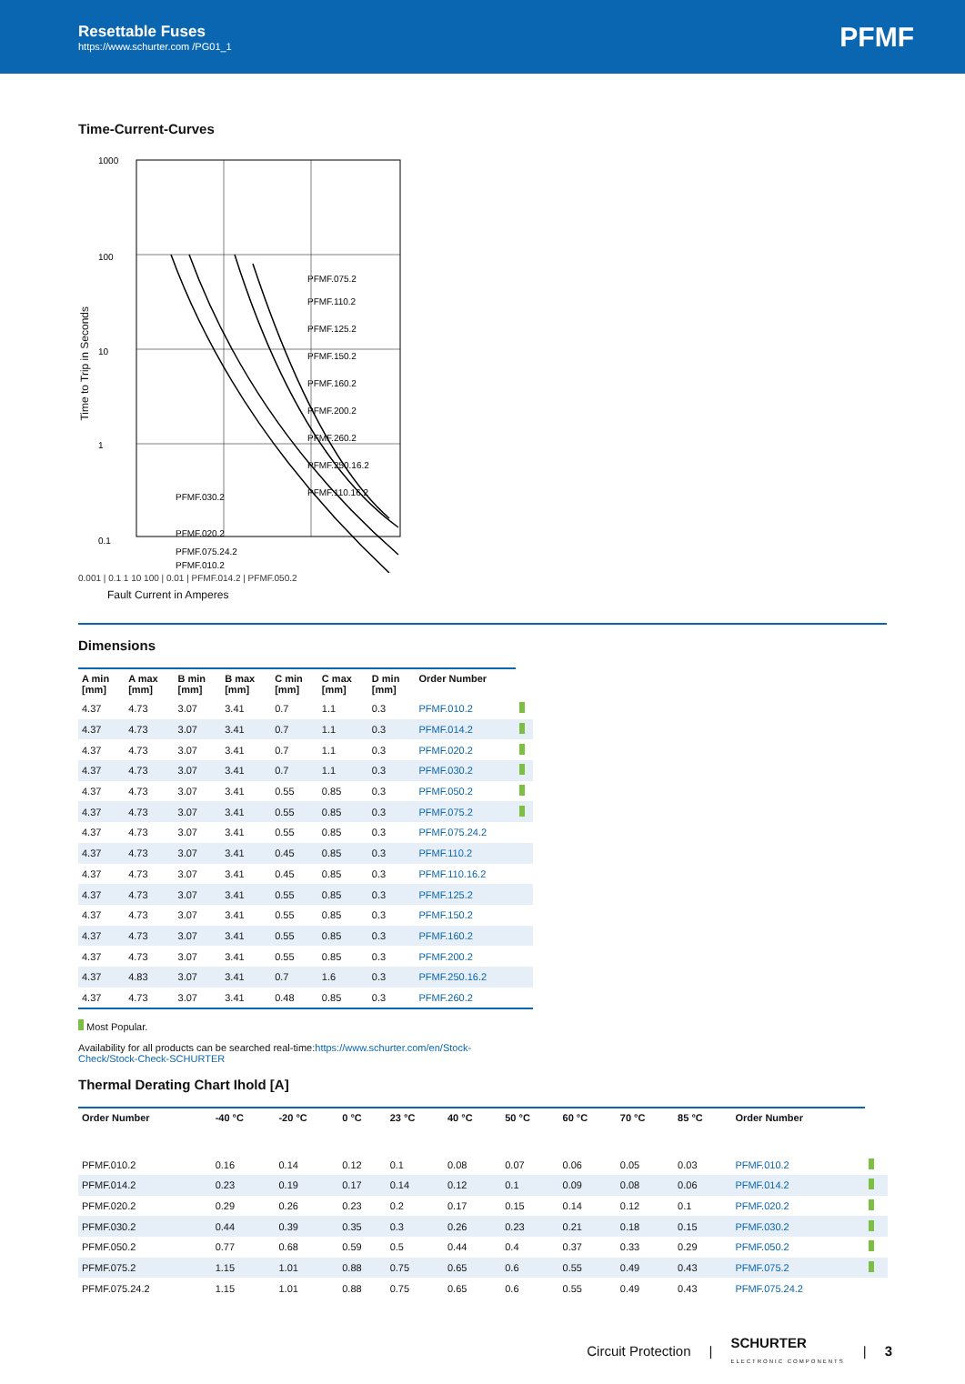Resettable Fuses
https://www.schurter.com /PG01_1
PFMF
Time-Current-Curves
Time to Trip in Seconds
1000
100
10
1
0.1
PFMF.075.2
PFMF.110.2
PFMF.125.2
PFMF.150.2
PFMF.160.2
PFMF.200.2
PFMF.260.2
PFMF.250.16.2
PFMF.110.16.2
PFMF.030.2
PFMF.020.2
PFMF.075.24.2
PFMF.010.2
0.001 | 0.1 1 10 100 | 0.01 | PFMF.014.2 | PFMF.050.2
Fault Current in Amperes
Dimensions
| A min [mm] | A max [mm] | B min [mm] | B max [mm] | C min [mm] | C max [mm] | D min [mm] | Order Number | |
| --- | --- | --- | --- | --- | --- | --- | --- | --- |
| 4.37 | 4.73 | 3.07 | 3.41 | 0.7 | 1.1 | 0.3 | PFMF.010.2 | |
| 4.37 | 4.73 | 3.07 | 3.41 | 0.7 | 1.1 | 0.3 | PFMF.014.2 | |
| 4.37 | 4.73 | 3.07 | 3.41 | 0.7 | 1.1 | 0.3 | PFMF.020.2 | |
| 4.37 | 4.73 | 3.07 | 3.41 | 0.7 | 1.1 | 0.3 | PFMF.030.2 | |
| 4.37 | 4.73 | 3.07 | 3.41 | 0.55 | 0.85 | 0.3 | PFMF.050.2 | |
| 4.37 | 4.73 | 3.07 | 3.41 | 0.55 | 0.85 | 0.3 | PFMF.075.2 | |
| 4.37 | 4.73 | 3.07 | 3.41 | 0.55 | 0.85 | 0.3 | PFMF.075.24.2 | |
| 4.37 | 4.73 | 3.07 | 3.41 | 0.45 | 0.85 | 0.3 | PFMF.110.2 | |
| 4.37 | 4.73 | 3.07 | 3.41 | 0.45 | 0.85 | 0.3 | PFMF.110.16.2 | |
| 4.37 | 4.73 | 3.07 | 3.41 | 0.55 | 0.85 | 0.3 | PFMF.125.2 | |
| 4.37 | 4.73 | 3.07 | 3.41 | 0.55 | 0.85 | 0.3 | PFMF.150.2 | |
| 4.37 | 4.73 | 3.07 | 3.41 | 0.55 | 0.85 | 0.3 | PFMF.160.2 | |
| 4.37 | 4.73 | 3.07 | 3.41 | 0.55 | 0.85 | 0.3 | PFMF.200.2 | |
| 4.37 | 4.83 | 3.07 | 3.41 | 0.7 | 1.6 | 0.3 | PFMF.250.16.2 | |
| 4.37 | 4.73 | 3.07 | 3.41 | 0.48 | 0.85 | 0.3 | PFMF.260.2 | |
Most Popular.
Availability for all products can be searched real-time:https://www.schurter.com/en/Stock-
Check/Stock-Check-SCHURTER
Thermal Derating Chart Ihold [A]
| Order Number | -40 °C | -20 °C | 0 °C | 23 °C | 40 °C | 50 °C | 60 °C | 70 °C | 85 °C | Order Number | |
| --- | --- | --- | --- | --- | --- | --- | --- | --- | --- | --- | --- |
| PFMF.010.2 | 0.16 | 0.14 | 0.12 | 0.1 | 0.08 | 0.07 | 0.06 | 0.05 | 0.03 | PFMF.010.2 | |
| PFMF.014.2 | 0.23 | 0.19 | 0.17 | 0.14 | 0.12 | 0.1 | 0.09 | 0.08 | 0.06 | PFMF.014.2 | |
| PFMF.020.2 | 0.29 | 0.26 | 0.23 | 0.2 | 0.17 | 0.15 | 0.14 | 0.12 | 0.1 | PFMF.020.2 | |
| PFMF.030.2 | 0.44 | 0.39 | 0.35 | 0.3 | 0.26 | 0.23 | 0.21 | 0.18 | 0.15 | PFMF.030.2 | |
| PFMF.050.2 | 0.77 | 0.68 | 0.59 | 0.5 | 0.44 | 0.4 | 0.37 | 0.33 | 0.29 | PFMF.050.2 | |
| PFMF.075.2 | 1.15 | 1.01 | 0.88 | 0.75 | 0.65 | 0.6 | 0.55 | 0.49 | 0.43 | PFMF.075.2 | |
| PFMF.075.24.2 | 1.15 | 1.01 | 0.88 | 0.75 | 0.65 | 0.6 | 0.55 | 0.49 | 0.43 | PFMF.075.24.2 | |
Circuit Protection | SCHURTER
ELECTRONIC COMPONENTS | 3